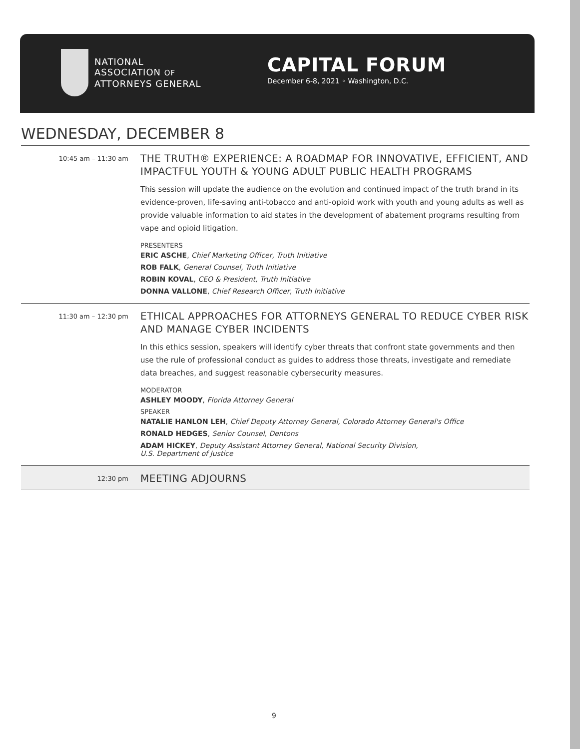NATIONAL
ASSOCIATION OF
ATTORNEYS GENERAL
CAPITAL FORUM
December 6-8, 2021 ◦ Washington, D.C.
WEDNESDAY, DECEMBER 8
10:45 am – 11:30 am
THE TRUTH® EXPERIENCE: A ROADMAP FOR INNOVATIVE, EFFICIENT, AND IMPACTFUL YOUTH & YOUNG ADULT PUBLIC HEALTH PROGRAMS
This session will update the audience on the evolution and continued impact of the truth brand in its evidence-proven, life-saving anti-tobacco and anti-opioid work with youth and young adults as well as provide valuable information to aid states in the development of abatement programs resulting from vape and opioid litigation.
PRESENTERS
ERIC ASCHE, Chief Marketing Officer, Truth Initiative
ROB FALK, General Counsel, Truth Initiative
ROBIN KOVAL, CEO & President, Truth Initiative
DONNA VALLONE, Chief Research Officer, Truth Initiative
11:30 am – 12:30 pm
ETHICAL APPROACHES FOR ATTORNEYS GENERAL TO REDUCE CYBER RISK AND MANAGE CYBER INCIDENTS
In this ethics session, speakers will identify cyber threats that confront state governments and then use the rule of professional conduct as guides to address those threats, investigate and remediate data breaches, and suggest reasonable cybersecurity measures.
MODERATOR
ASHLEY MOODY, Florida Attorney General
SPEAKER
NATALIE HANLON LEH, Chief Deputy Attorney General, Colorado Attorney General's Office
RONALD HEDGES, Senior Counsel, Dentons
ADAM HICKEY, Deputy Assistant Attorney General, National Security Division,
U.S. Department of Justice
12:30 pm
MEETING ADJOURNS
9